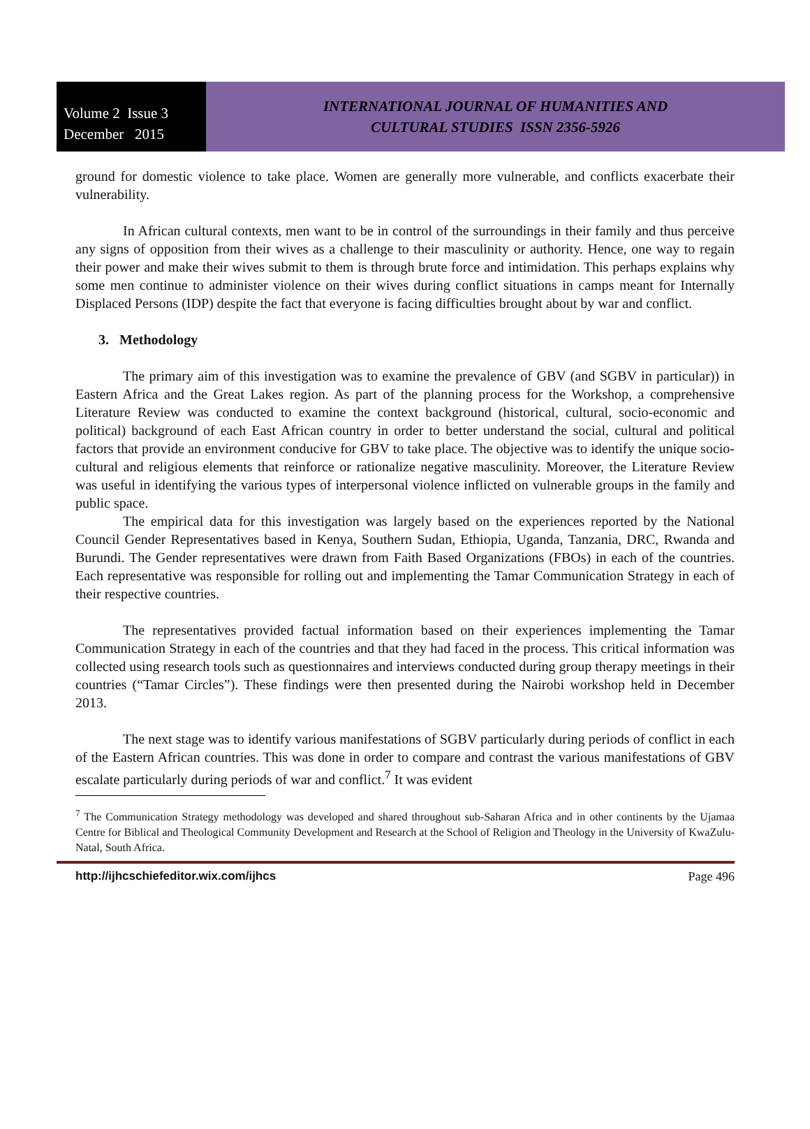Volume 2 Issue 3
December 2015
INTERNATIONAL JOURNAL OF HUMANITIES AND
CULTURAL STUDIES ISSN 2356-5926
ground for domestic violence to take place. Women are generally more vulnerable, and conflicts exacerbate their vulnerability.
In African cultural contexts, men want to be in control of the surroundings in their family and thus perceive any signs of opposition from their wives as a challenge to their masculinity or authority. Hence, one way to regain their power and make their wives submit to them is through brute force and intimidation. This perhaps explains why some men continue to administer violence on their wives during conflict situations in camps meant for Internally Displaced Persons (IDP) despite the fact that everyone is facing difficulties brought about by war and conflict.
3. Methodology
The primary aim of this investigation was to examine the prevalence of GBV (and SGBV in particular)) in Eastern Africa and the Great Lakes region. As part of the planning process for the Workshop, a comprehensive Literature Review was conducted to examine the context background (historical, cultural, socio-economic and political) background of each East African country in order to better understand the social, cultural and political factors that provide an environment conducive for GBV to take place. The objective was to identify the unique socio-cultural and religious elements that reinforce or rationalize negative masculinity. Moreover, the Literature Review was useful in identifying the various types of interpersonal violence inflicted on vulnerable groups in the family and public space.
The empirical data for this investigation was largely based on the experiences reported by the National Council Gender Representatives based in Kenya, Southern Sudan, Ethiopia, Uganda, Tanzania, DRC, Rwanda and Burundi. The Gender representatives were drawn from Faith Based Organizations (FBOs) in each of the countries. Each representative was responsible for rolling out and implementing the Tamar Communication Strategy in each of their respective countries.
The representatives provided factual information based on their experiences implementing the Tamar Communication Strategy in each of the countries and that they had faced in the process. This critical information was collected using research tools such as questionnaires and interviews conducted during group therapy meetings in their countries (“Tamar Circles”). These findings were then presented during the Nairobi workshop held in December 2013.
The next stage was to identify various manifestations of SGBV particularly during periods of conflict in each of the Eastern African countries. This was done in order to compare and contrast the various manifestations of GBV escalate particularly during periods of war and conflict.<sup>7</sup> It was evident
<sup>7</sup> The Communication Strategy methodology was developed and shared throughout sub-Saharan Africa and in other continents by the Ujamaa Centre for Biblical and Theological Community Development and Research at the School of Religion and Theology in the University of KwaZulu-Natal, South Africa.
http://ijhcschiefeditor.wix.com/ijhcs Page 496